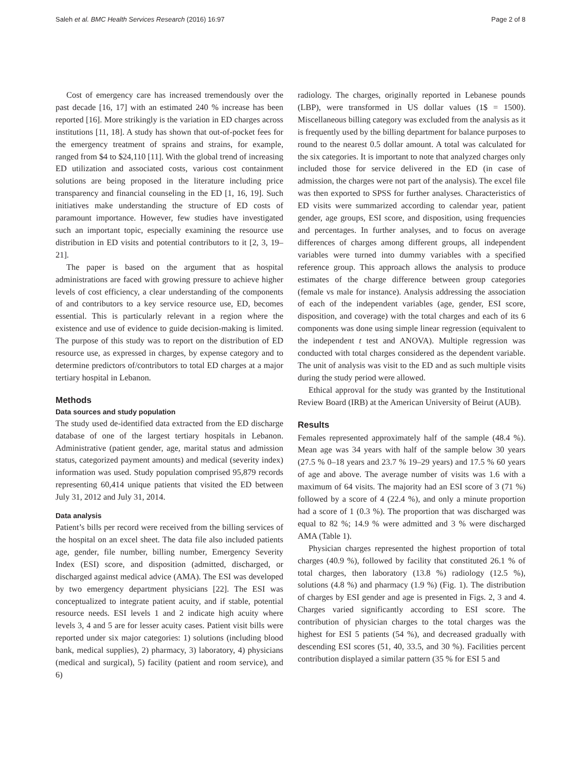Saleh et al. BMC Health Services Research (2016) 16:97 Page 2 of 8
Cost of emergency care has increased tremendously over the past decade [16, 17] with an estimated 240 % increase has been reported [16]. More strikingly is the variation in ED charges across institutions [11, 18]. A study has shown that out-of-pocket fees for the emergency treatment of sprains and strains, for example, ranged from $4 to $24,110 [11]. With the global trend of increasing ED utilization and associated costs, various cost containment solutions are being proposed in the literature including price transparency and financial counseling in the ED [1, 16, 19]. Such initiatives make understanding the structure of ED costs of paramount importance. However, few studies have investigated such an important topic, especially examining the resource use distribution in ED visits and potential contributors to it [2, 3, 19–21].
The paper is based on the argument that as hospital administrations are faced with growing pressure to achieve higher levels of cost efficiency, a clear understanding of the components of and contributors to a key service resource use, ED, becomes essential. This is particularly relevant in a region where the existence and use of evidence to guide decision-making is limited. The purpose of this study was to report on the distribution of ED resource use, as expressed in charges, by expense category and to determine predictors of/contributors to total ED charges at a major tertiary hospital in Lebanon.
Methods
Data sources and study population
The study used de-identified data extracted from the ED discharge database of one of the largest tertiary hospitals in Lebanon. Administrative (patient gender, age, marital status and admission status, categorized payment amounts) and medical (severity index) information was used. Study population comprised 95,879 records representing 60,414 unique patients that visited the ED between July 31, 2012 and July 31, 2014.
Data analysis
Patient’s bills per record were received from the billing services of the hospital on an excel sheet. The data file also included patients age, gender, file number, billing number, Emergency Severity Index (ESI) score, and disposition (admitted, discharged, or discharged against medical advice (AMA). The ESI was developed by two emergency department physicians [22]. The ESI was conceptualized to integrate patient acuity, and if stable, potential resource needs. ESI levels 1 and 2 indicate high acuity where levels 3, 4 and 5 are for lesser acuity cases. Patient visit bills were reported under six major categories: 1) solutions (including blood bank, medical supplies), 2) pharmacy, 3) laboratory, 4) physicians (medical and surgical), 5) facility (patient and room service), and 6)
radiology. The charges, originally reported in Lebanese pounds (LBP), were transformed in US dollar values (1$ = 1500). Miscellaneous billing category was excluded from the analysis as it is frequently used by the billing department for balance purposes to round to the nearest 0.5 dollar amount. A total was calculated for the six categories. It is important to note that analyzed charges only included those for service delivered in the ED (in case of admission, the charges were not part of the analysis). The excel file was then exported to SPSS for further analyses. Characteristics of ED visits were summarized according to calendar year, patient gender, age groups, ESI score, and disposition, using frequencies and percentages. In further analyses, and to focus on average differences of charges among different groups, all independent variables were turned into dummy variables with a specified reference group. This approach allows the analysis to produce estimates of the charge difference between group categories (female vs male for instance). Analysis addressing the association of each of the independent variables (age, gender, ESI score, disposition, and coverage) with the total charges and each of its 6 components was done using simple linear regression (equivalent to the independent t test and ANOVA). Multiple regression was conducted with total charges considered as the dependent variable. The unit of analysis was visit to the ED and as such multiple visits during the study period were allowed.
Ethical approval for the study was granted by the Institutional Review Board (IRB) at the American University of Beirut (AUB).
Results
Females represented approximately half of the sample (48.4 %). Mean age was 34 years with half of the sample below 30 years (27.5 % 0–18 years and 23.7 % 19–29 years) and 17.5 % 60 years of age and above. The average number of visits was 1.6 with a maximum of 64 visits. The majority had an ESI score of 3 (71 %) followed by a score of 4 (22.4 %), and only a minute proportion had a score of 1 (0.3 %). The proportion that was discharged was equal to 82 %; 14.9 % were admitted and 3 % were discharged AMA (Table 1).
Physician charges represented the highest proportion of total charges (40.9 %), followed by facility that constituted 26.1 % of total charges, then laboratory (13.8 %) radiology (12.5 %), solutions (4.8 %) and pharmacy (1.9 %) (Fig. 1). The distribution of charges by ESI gender and age is presented in Figs. 2, 3 and 4. Charges varied significantly according to ESI score. The contribution of physician charges to the total charges was the highest for ESI 5 patients (54 %), and decreased gradually with descending ESI scores (51, 40, 33.5, and 30 %). Facilities percent contribution displayed a similar pattern (35 % for ESI 5 and